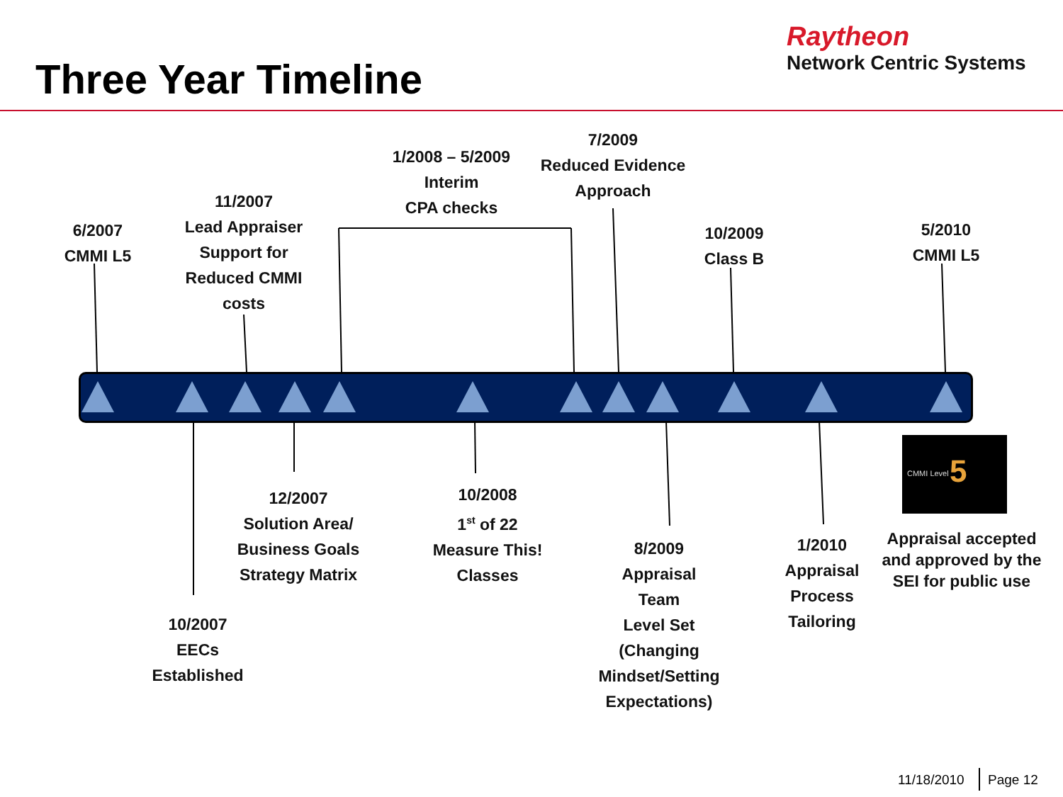Three Year Timeline
Raytheon
Network Centric Systems
CMMI Level
5
6/2007
CMMI L5
11/2007
Lead Appraiser
Support for
Reduced CMMI
costs
1/2008 – 5/2009
Interim
CPA checks
7/2009
Reduced Evidence
Approach
10/2009
Class B
5/2010
CMMI L5
12/2007
Solution Area/
Business Goals
Strategy Matrix
10/2008
1<sup>st</sup> of 22
Measure This!
Classes
10/2007
EECs
Established
8/2009
Appraisal
Team
Level Set
(Changing
Mindset/Setting
Expectations)
1/2010
Appraisal
Process
Tailoring
Appraisal accepted and approved by the SEI for public use
11/18/2010 Page 12